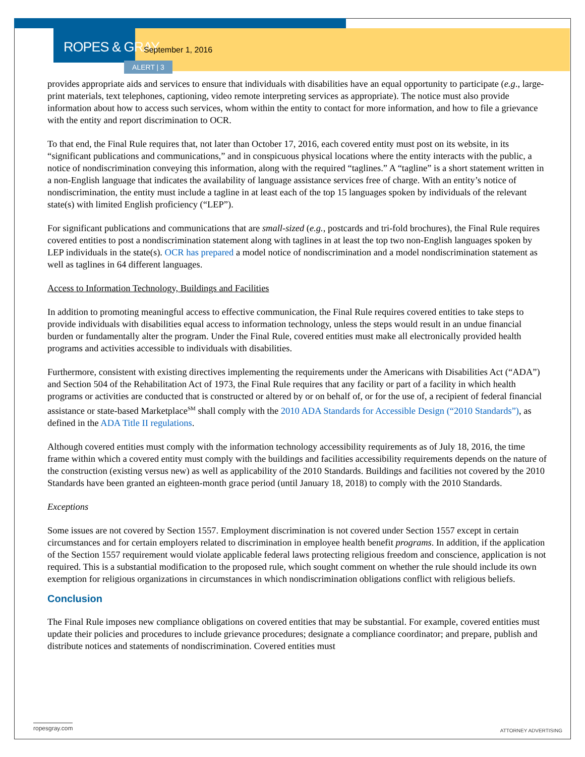ROPES & GRAY September 1, 2016
ALERT | 3
provides appropriate aids and services to ensure that individuals with disabilities have an equal opportunity to participate (e.g., large-print materials, text telephones, captioning, video remote interpreting services as appropriate). The notice must also provide information about how to access such services, whom within the entity to contact for more information, and how to file a grievance with the entity and report discrimination to OCR.
To that end, the Final Rule requires that, not later than October 17, 2016, each covered entity must post on its website, in its “significant publications and communications,” and in conspicuous physical locations where the entity interacts with the public, a notice of nondiscrimination conveying this information, along with the required “taglines.” A “tagline” is a short statement written in a non-English language that indicates the availability of language assistance services free of charge. With an entity’s notice of nondiscrimination, the entity must include a tagline in at least each of the top 15 languages spoken by individuals of the relevant state(s) with limited English proficiency (“LEP”).
For significant publications and communications that are small-sized (e.g., postcards and tri-fold brochures), the Final Rule requires covered entities to post a nondiscrimination statement along with taglines in at least the top two non-English languages spoken by LEP individuals in the state(s). OCR has prepared a model notice of nondiscrimination and a model nondiscrimination statement as well as taglines in 64 different languages.
Access to Information Technology, Buildings and Facilities
In addition to promoting meaningful access to effective communication, the Final Rule requires covered entities to take steps to provide individuals with disabilities equal access to information technology, unless the steps would result in an undue financial burden or fundamentally alter the program. Under the Final Rule, covered entities must make all electronically provided health programs and activities accessible to individuals with disabilities.
Furthermore, consistent with existing directives implementing the requirements under the Americans with Disabilities Act (“ADA”) and Section 504 of the Rehabilitation Act of 1973, the Final Rule requires that any facility or part of a facility in which health programs or activities are conducted that is constructed or altered by or on behalf of, or for the use of, a recipient of federal financial assistance or state-based Marketplace<sup>SM</sup> shall comply with the 2010 ADA Standards for Accessible Design (“2010 Standards”), as defined in the ADA Title II regulations.
Although covered entities must comply with the information technology accessibility requirements as of July 18, 2016, the time frame within which a covered entity must comply with the buildings and facilities accessibility requirements depends on the nature of the construction (existing versus new) as well as applicability of the 2010 Standards. Buildings and facilities not covered by the 2010 Standards have been granted an eighteen-month grace period (until January 18, 2018) to comply with the 2010 Standards.
Exceptions
Some issues are not covered by Section 1557. Employment discrimination is not covered under Section 1557 except in certain circumstances and for certain employers related to discrimination in employee health benefit programs. In addition, if the application of the Section 1557 requirement would violate applicable federal laws protecting religious freedom and conscience, application is not required. This is a substantial modification to the proposed rule, which sought comment on whether the rule should include its own exemption for religious organizations in circumstances in which nondiscrimination obligations conflict with religious beliefs.
Conclusion
The Final Rule imposes new compliance obligations on covered entities that may be substantial. For example, covered entities must update their policies and procedures to include grievance procedures; designate a compliance coordinator; and prepare, publish and distribute notices and statements of nondiscrimination. Covered entities must
ropesgray.com
ATTORNEY ADVERTISING